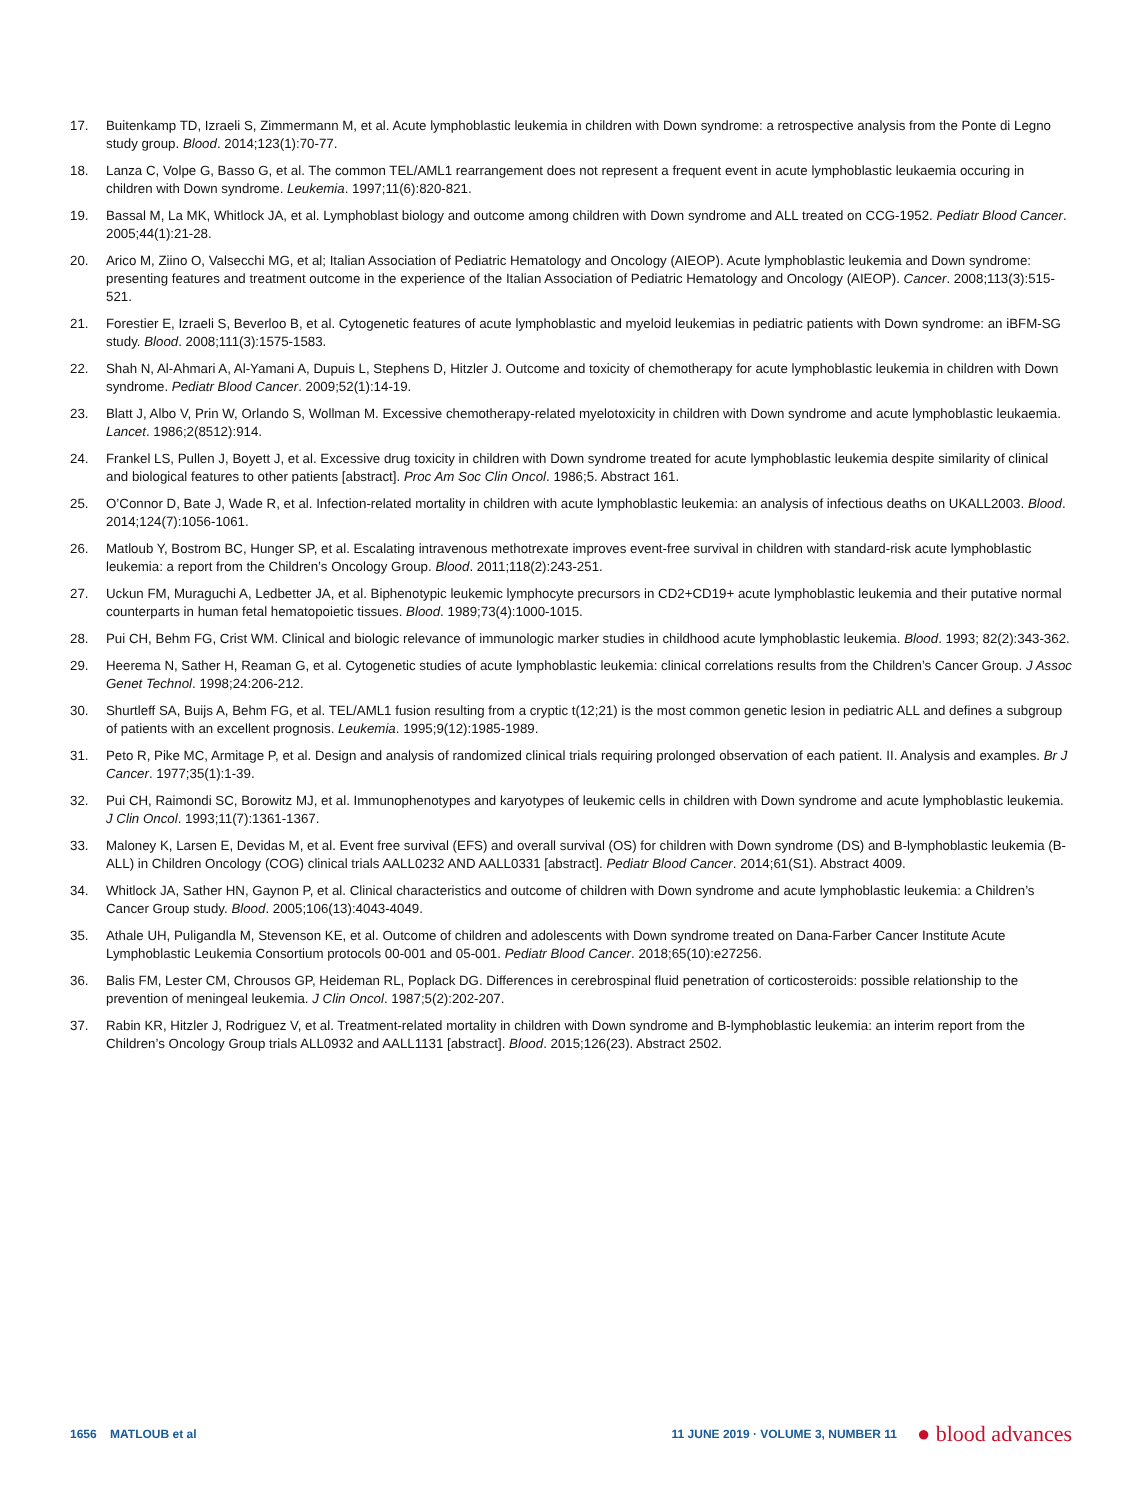17. Buitenkamp TD, Izraeli S, Zimmermann M, et al. Acute lymphoblastic leukemia in children with Down syndrome: a retrospective analysis from the Ponte di Legno study group. Blood. 2014;123(1):70-77.
18. Lanza C, Volpe G, Basso G, et al. The common TEL/AML1 rearrangement does not represent a frequent event in acute lymphoblastic leukaemia occuring in children with Down syndrome. Leukemia. 1997;11(6):820-821.
19. Bassal M, La MK, Whitlock JA, et al. Lymphoblast biology and outcome among children with Down syndrome and ALL treated on CCG-1952. Pediatr Blood Cancer. 2005;44(1):21-28.
20. Arico M, Ziino O, Valsecchi MG, et al; Italian Association of Pediatric Hematology and Oncology (AIEOP). Acute lymphoblastic leukemia and Down syndrome: presenting features and treatment outcome in the experience of the Italian Association of Pediatric Hematology and Oncology (AIEOP). Cancer. 2008;113(3):515-521.
21. Forestier E, Izraeli S, Beverloo B, et al. Cytogenetic features of acute lymphoblastic and myeloid leukemias in pediatric patients with Down syndrome: an iBFM-SG study. Blood. 2008;111(3):1575-1583.
22. Shah N, Al-Ahmari A, Al-Yamani A, Dupuis L, Stephens D, Hitzler J. Outcome and toxicity of chemotherapy for acute lymphoblastic leukemia in children with Down syndrome. Pediatr Blood Cancer. 2009;52(1):14-19.
23. Blatt J, Albo V, Prin W, Orlando S, Wollman M. Excessive chemotherapy-related myelotoxicity in children with Down syndrome and acute lymphoblastic leukaemia. Lancet. 1986;2(8512):914.
24. Frankel LS, Pullen J, Boyett J, et al. Excessive drug toxicity in children with Down syndrome treated for acute lymphoblastic leukemia despite similarity of clinical and biological features to other patients [abstract]. Proc Am Soc Clin Oncol. 1986;5. Abstract 161.
25. O’Connor D, Bate J, Wade R, et al. Infection-related mortality in children with acute lymphoblastic leukemia: an analysis of infectious deaths on UKALL2003. Blood. 2014;124(7):1056-1061.
26. Matloub Y, Bostrom BC, Hunger SP, et al. Escalating intravenous methotrexate improves event-free survival in children with standard-risk acute lymphoblastic leukemia: a report from the Children’s Oncology Group. Blood. 2011;118(2):243-251.
27. Uckun FM, Muraguchi A, Ledbetter JA, et al. Biphenotypic leukemic lymphocyte precursors in CD2+CD19+ acute lymphoblastic leukemia and their putative normal counterparts in human fetal hematopoietic tissues. Blood. 1989;73(4):1000-1015.
28. Pui CH, Behm FG, Crist WM. Clinical and biologic relevance of immunologic marker studies in childhood acute lymphoblastic leukemia. Blood. 1993; 82(2):343-362.
29. Heerema N, Sather H, Reaman G, et al. Cytogenetic studies of acute lymphoblastic leukemia: clinical correlations results from the Children’s Cancer Group. J Assoc Genet Technol. 1998;24:206-212.
30. Shurtleff SA, Buijs A, Behm FG, et al. TEL/AML1 fusion resulting from a cryptic t(12;21) is the most common genetic lesion in pediatric ALL and defines a subgroup of patients with an excellent prognosis. Leukemia. 1995;9(12):1985-1989.
31. Peto R, Pike MC, Armitage P, et al. Design and analysis of randomized clinical trials requiring prolonged observation of each patient. II. Analysis and examples. Br J Cancer. 1977;35(1):1-39.
32. Pui CH, Raimondi SC, Borowitz MJ, et al. Immunophenotypes and karyotypes of leukemic cells in children with Down syndrome and acute lymphoblastic leukemia. J Clin Oncol. 1993;11(7):1361-1367.
33. Maloney K, Larsen E, Devidas M, et al. Event free survival (EFS) and overall survival (OS) for children with Down syndrome (DS) and B-lymphoblastic leukemia (B- ALL) in Children Oncology (COG) clinical trials AALL0232 AND AALL0331 [abstract]. Pediatr Blood Cancer. 2014;61(S1). Abstract 4009.
34. Whitlock JA, Sather HN, Gaynon P, et al. Clinical characteristics and outcome of children with Down syndrome and acute lymphoblastic leukemia: a Children’s Cancer Group study. Blood. 2005;106(13):4043-4049.
35. Athale UH, Puligandla M, Stevenson KE, et al. Outcome of children and adolescents with Down syndrome treated on Dana-Farber Cancer Institute Acute Lymphoblastic Leukemia Consortium protocols 00-001 and 05-001. Pediatr Blood Cancer. 2018;65(10):e27256.
36. Balis FM, Lester CM, Chrousos GP, Heideman RL, Poplack DG. Differences in cerebrospinal fluid penetration of corticosteroids: possible relationship to the prevention of meningeal leukemia. J Clin Oncol. 1987;5(2):202-207.
37. Rabin KR, Hitzler J, Rodriguez V, et al. Treatment-related mortality in children with Down syndrome and B-lymphoblastic leukemia: an interim report from the Children’s Oncology Group trials ALL0932 and AALL1131 [abstract]. Blood. 2015;126(23). Abstract 2502.
1656 MATLOUB et al 11 JUNE 2019 · VOLUME 3, NUMBER 11 ● blood advances